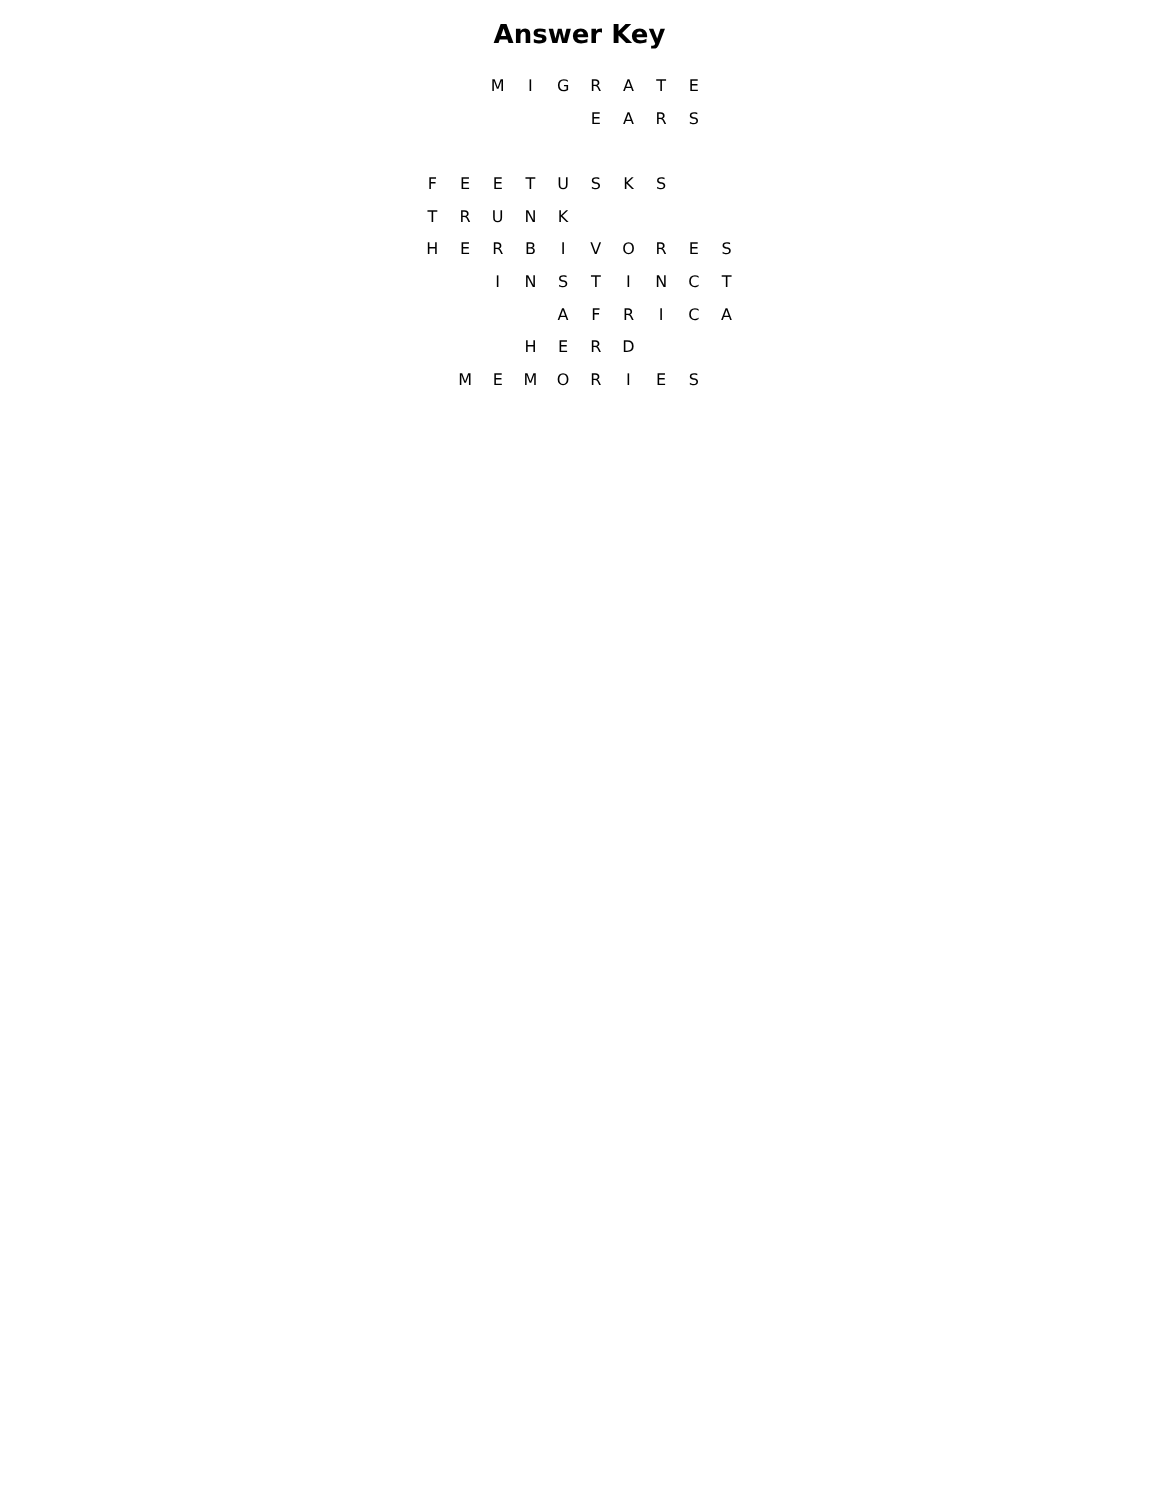Answer Key
| | | M | I | G | R | A | T | E | |
| | | | | | E | A | R | S | |
| F | E | E | T | U | S | K | S | | |
| T | R | U | N | K | | | | | |
| H | E | R | B | I | V | O | R | E | S |
| | | I | N | S | T | I | N | C | T |
| | | | | A | F | R | I | C | A |
| | | | H | E | R | D | | | |
| | M | E | M | O | R | I | E | S | |